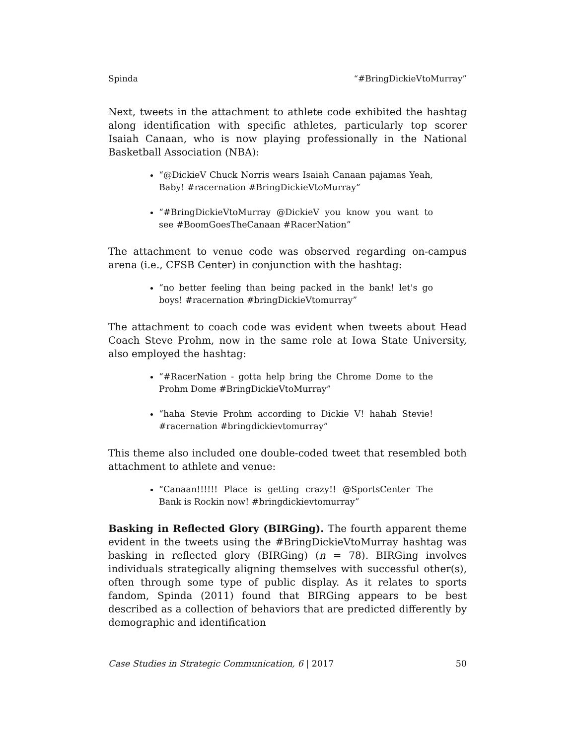Spinda “#BringDickieVtoMurray”
Next, tweets in the attachment to athlete code exhibited the hashtag along identification with specific athletes, particularly top scorer Isaiah Canaan, who is now playing professionally in the National Basketball Association (NBA):
“@DickieV Chuck Norris wears Isaiah Canaan pajamas Yeah, Baby! #racernation #BringDickieVtoMurray”
“#BringDickieVtoMurray @DickieV you know you want to see #BoomGoesTheCanaan #RacerNation”
The attachment to venue code was observed regarding on-campus arena (i.e., CFSB Center) in conjunction with the hashtag:
“no better feeling than being packed in the bank! let's go boys! #racernation #bringDickieVtomurray”
The attachment to coach code was evident when tweets about Head Coach Steve Prohm, now in the same role at Iowa State University, also employed the hashtag:
“#RacerNation - gotta help bring the Chrome Dome to the Prohm Dome #BringDickieVtoMurray”
“haha Stevie Prohm according to Dickie V! hahah Stevie! #racernation #bringdickievtomurray”
This theme also included one double-coded tweet that resembled both attachment to athlete and venue:
“Canaan!!!!!! Place is getting crazy!! @SportsCenter The Bank is Rockin now! #bringdickievtomurray”
Basking in Reflected Glory (BIRGing). The fourth apparent theme evident in the tweets using the #BringDickieVtoMurray hashtag was basking in reflected glory (BIRGing) (n = 78). BIRGing involves individuals strategically aligning themselves with successful other(s), often through some type of public display. As it relates to sports fandom, Spinda (2011) found that BIRGing appears to be best described as a collection of behaviors that are predicted differently by demographic and identification
Case Studies in Strategic Communication, 6 | 2017 50